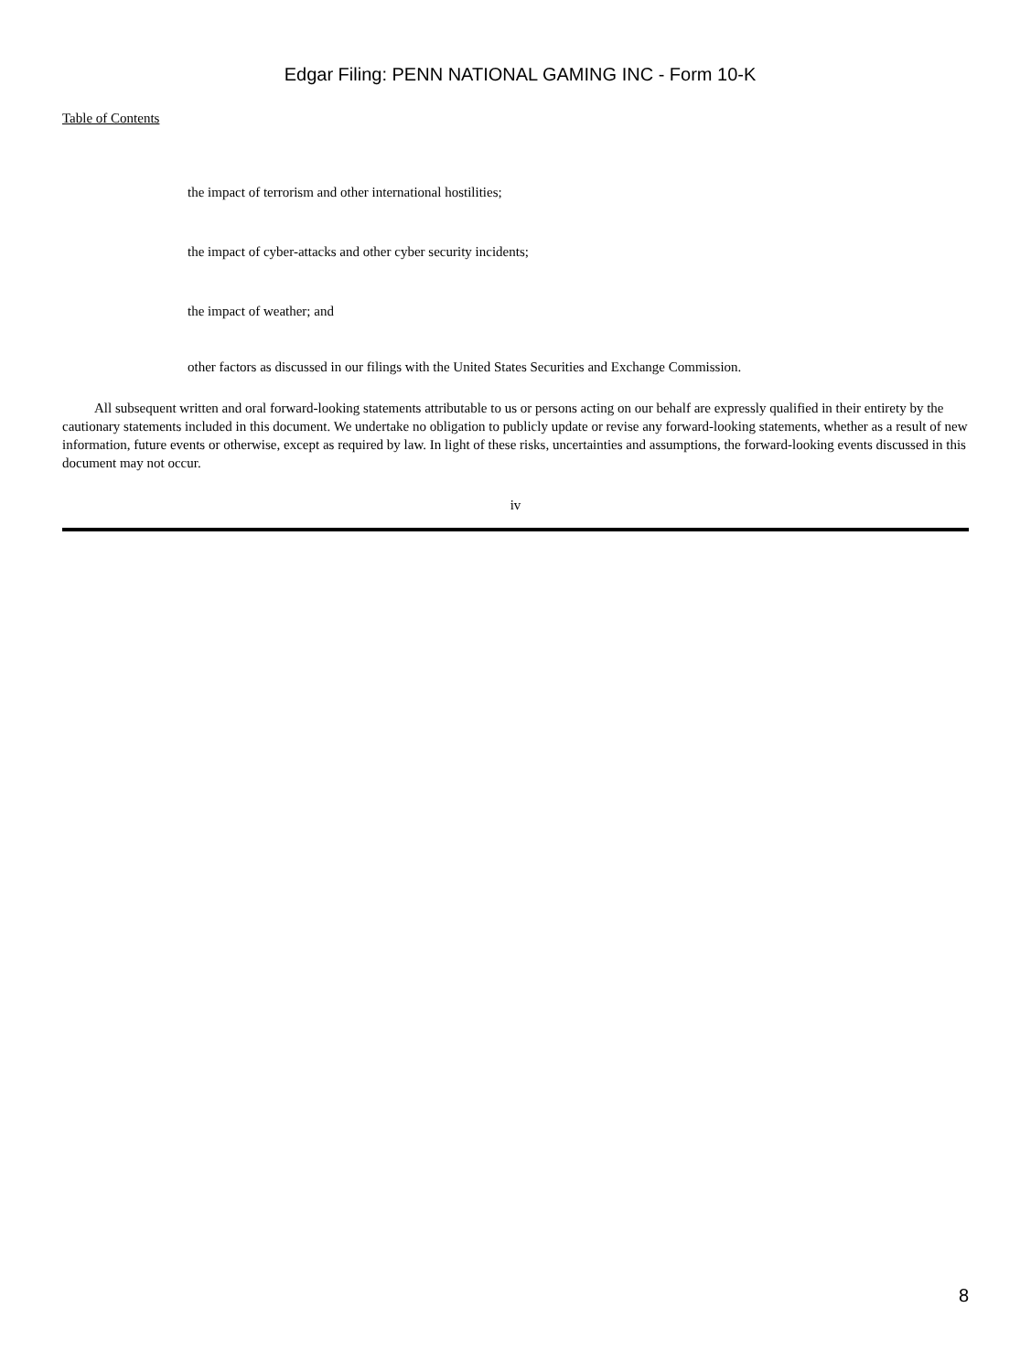Edgar Filing: PENN NATIONAL GAMING INC - Form 10-K
Table of Contents
the impact of terrorism and other international hostilities;
the impact of cyber-attacks and other cyber security incidents;
the impact of weather; and
other factors as discussed in our filings with the United States Securities and Exchange Commission.
All subsequent written and oral forward-looking statements attributable to us or persons acting on our behalf are expressly qualified in their entirety by the cautionary statements included in this document. We undertake no obligation to publicly update or revise any forward-looking statements, whether as a result of new information, future events or otherwise, except as required by law. In light of these risks, uncertainties and assumptions, the forward-looking events discussed in this document may not occur.
iv
8